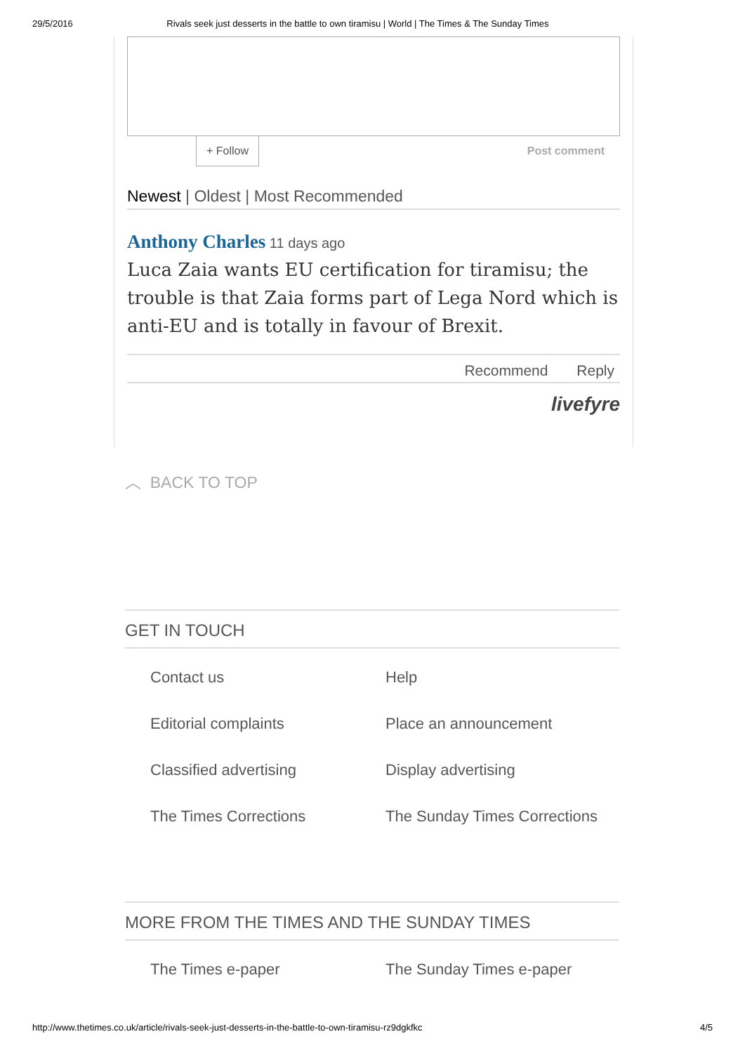29/5/2016 Rivals seek just desserts in the battle to own tiramisu | World | The Times & The Sunday Times
+ Follow Post comment
Newest | Oldest | Most Recommended
Anthony Charles 11 days ago
Luca Zaia wants EU certification for tiramisu; the trouble is that Zaia forms part of Lega Nord which is anti-EU and is totally in favour of Brexit.
Recommend Reply
livefyre
︿ BACK TO TOP
GET IN TOUCH
Contact us
Help
Editorial complaints
Place an announcement
Classified advertising
Display advertising
The Times Corrections
The Sunday Times Corrections
MORE FROM THE TIMES AND THE SUNDAY TIMES
The Times e-paper
The Sunday Times e-paper
http://www.thetimes.co.uk/article/rivals-seek-just-desserts-in-the-battle-to-own-tiramisu-rz9dgkfkc 4/5